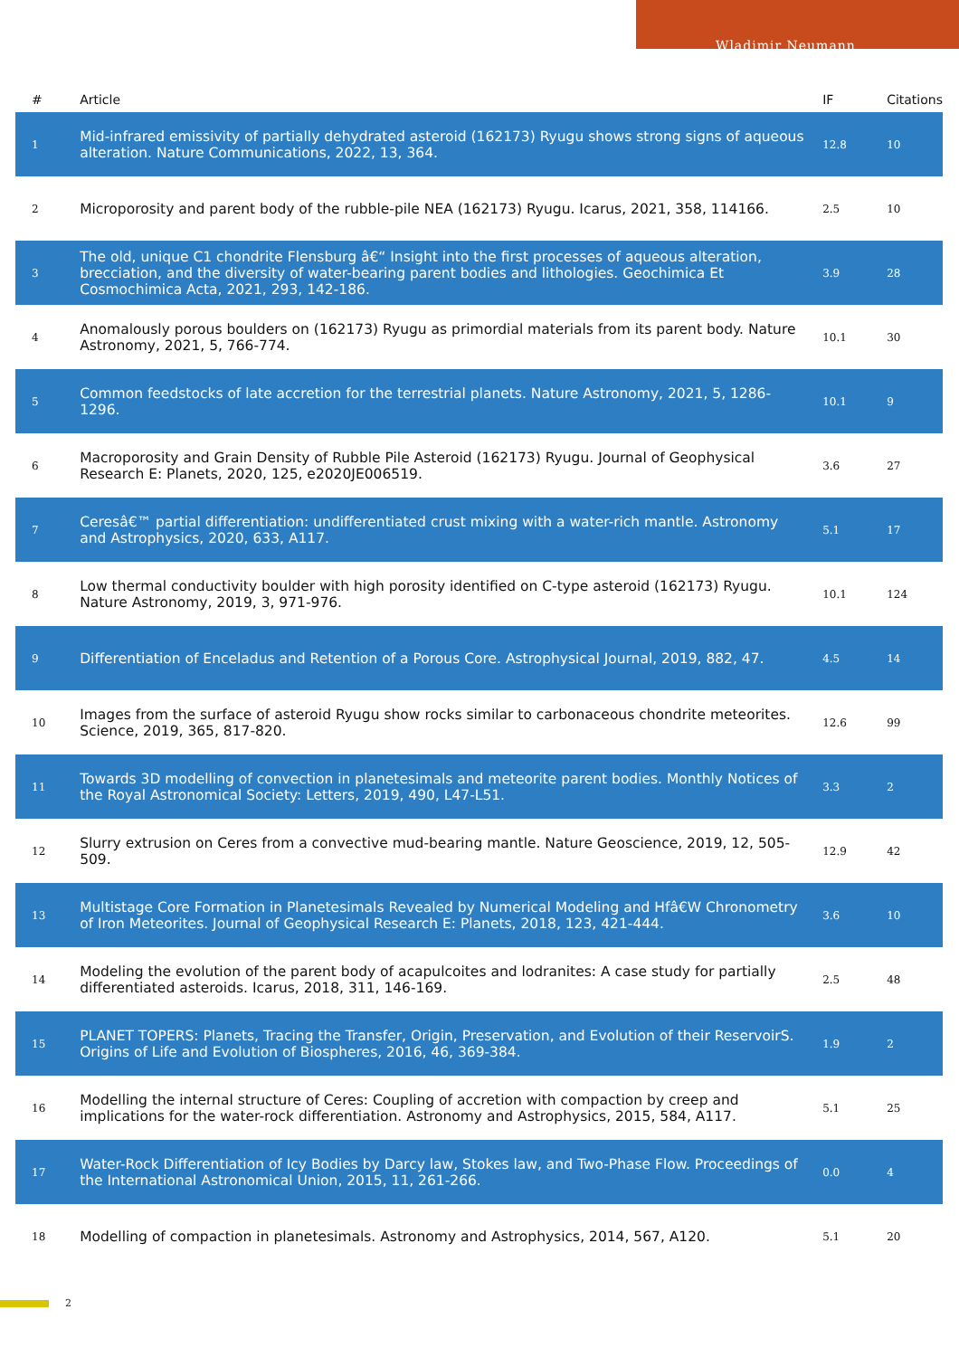Wladimir Neumann
| # | Article | IF | Citations |
| --- | --- | --- | --- |
| 1 | Mid-infrared emissivity of partially dehydrated asteroid (162173) Ryugu shows strong signs of aqueous alteration. Nature Communications, 2022, 13, 364. | 12.8 | 10 |
| 2 | Microporosity and parent body of the rubble-pile NEA (162173) Ryugu. Icarus, 2021, 358, 114166. | 2.5 | 10 |
| 3 | The old, unique C1 chondrite Flensburg â€“ Insight into the first processes of aqueous alteration, brecciation, and the diversity of water-bearing parent bodies and lithologies. Geochimica Et Cosmochimica Acta, 2021, 293, 142-186. | 3.9 | 28 |
| 4 | Anomalously porous boulders on (162173) Ryugu as primordial materials from its parent body. Nature Astronomy, 2021, 5, 766-774. | 10.1 | 30 |
| 5 | Common feedstocks of late accretion for the terrestrial planets. Nature Astronomy, 2021, 5, 1286-1296. | 10.1 | 9 |
| 6 | Macroporosity and Grain Density of Rubble Pile Asteroid (162173) Ryugu. Journal of Geophysical Research E: Planets, 2020, 125, e2020JE006519. | 3.6 | 27 |
| 7 | Ceresâ€™ partial differentiation: undifferentiated crust mixing with a water-rich mantle. Astronomy and Astrophysics, 2020, 633, A117. | 5.1 | 17 |
| 8 | Low thermal conductivity boulder with high porosity identified on C-type asteroid (162173) Ryugu. Nature Astronomy, 2019, 3, 971-976. | 10.1 | 124 |
| 9 | Differentiation of Enceladus and Retention of a Porous Core. Astrophysical Journal, 2019, 882, 47. | 4.5 | 14 |
| 10 | Images from the surface of asteroid Ryugu show rocks similar to carbonaceous chondrite meteorites. Science, 2019, 365, 817-820. | 12.6 | 99 |
| 11 | Towards 3D modelling of convection in planetesimals and meteorite parent bodies. Monthly Notices of the Royal Astronomical Society: Letters, 2019, 490, L47-L51. | 3.3 | 2 |
| 12 | Slurry extrusion on Ceres from a convective mud-bearing mantle. Nature Geoscience, 2019, 12, 505-509. | 12.9 | 42 |
| 13 | Multistage Core Formation in Planetesimals Revealed by Numerical Modeling and Hfâ€W Chronometry of Iron Meteorites. Journal of Geophysical Research E: Planets, 2018, 123, 421-444. | 3.6 | 10 |
| 14 | Modeling the evolution of the parent body of acapulcoites and lodranites: A case study for partially differentiated asteroids. Icarus, 2018, 311, 146-169. | 2.5 | 48 |
| 15 | PLANET TOPERS: Planets, Tracing the Transfer, Origin, Preservation, and Evolution of their ReservoirS. Origins of Life and Evolution of Biospheres, 2016, 46, 369-384. | 1.9 | 2 |
| 16 | Modelling the internal structure of Ceres: Coupling of accretion with compaction by creep and implications for the water-rock differentiation. Astronomy and Astrophysics, 2015, 584, A117. | 5.1 | 25 |
| 17 | Water-Rock Differentiation of Icy Bodies by Darcy law, Stokes law, and Two-Phase Flow. Proceedings of the International Astronomical Union, 2015, 11, 261-266. | 0.0 | 4 |
| 18 | Modelling of compaction in planetesimals. Astronomy and Astrophysics, 2014, 567, A120. | 5.1 | 20 |
2